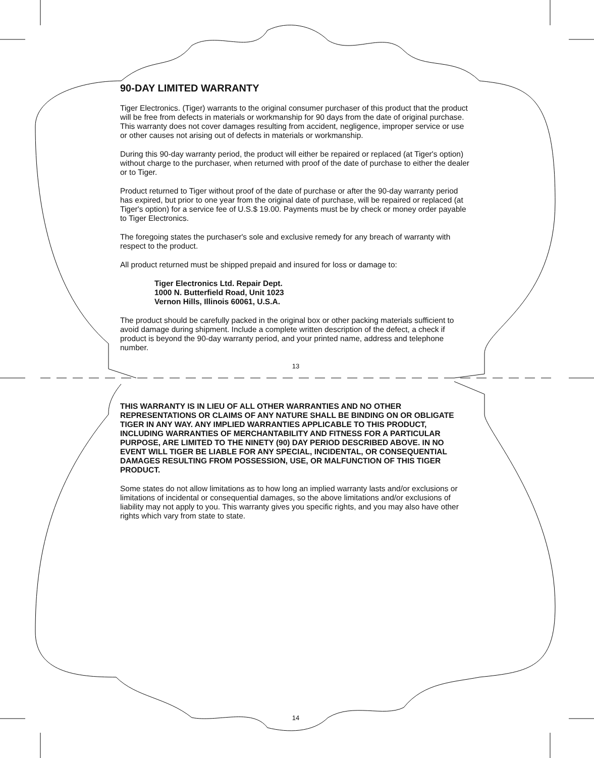90-DAY LIMITED WARRANTY
Tiger Electronics. (Tiger) warrants to the original consumer purchaser of this product that the product will be free from defects in materials or workmanship for 90 days from the date of original purchase. This warranty does not cover damages resulting from accident, negligence, improper service or use or other causes not arising out of defects in materials or workmanship.
During this 90-day warranty period, the product will either be repaired or replaced (at Tiger's option) without charge to the purchaser, when returned with proof of the date of purchase to either the dealer or to Tiger.
Product returned to Tiger without proof of the date of purchase or after the 90-day warranty period has expired, but prior to one year from the original date of purchase, will be repaired or replaced (at Tiger's option) for a service fee of U.S.$ 19.00. Payments must be by check or money order payable to Tiger Electronics.
The foregoing states the purchaser's sole and exclusive remedy for any breach of warranty with respect to the product.
All product returned must be shipped prepaid and insured for loss or damage to:
Tiger Electronics Ltd. Repair Dept.
1000 N. Butterfield Road, Unit 1023
Vernon Hills, Illinois 60061, U.S.A.
The product should be carefully packed in the original box or other packing materials sufficient to avoid damage during shipment. Include a complete written description of the defect, a check if product is beyond the 90-day warranty period, and your printed name, address and telephone number.
13
THIS WARRANTY IS IN LIEU OF ALL OTHER WARRANTIES AND NO OTHER REPRESENTATIONS OR CLAIMS OF ANY NATURE SHALL BE BINDING ON OR OBLIGATE TIGER IN ANY WAY. ANY IMPLIED WARRANTIES APPLICABLE TO THIS PRODUCT, INCLUDING WARRANTIES OF MERCHANTABILITY AND FITNESS FOR A PARTICULAR PURPOSE, ARE LIMITED TO THE NINETY (90) DAY PERIOD DESCRIBED ABOVE. IN NO EVENT WILL TIGER BE LIABLE FOR ANY SPECIAL, INCIDENTAL, OR CONSEQUENTIAL DAMAGES RESULTING FROM POSSESSION, USE, OR MALFUNCTION OF THIS TIGER PRODUCT.
Some states do not allow limitations as to how long an implied warranty lasts and/or exclusions or limitations of incidental or consequential damages, so the above limitations and/or exclusions of liability may not apply to you. This warranty gives you specific rights, and you may also have other rights which vary from state to state.
14